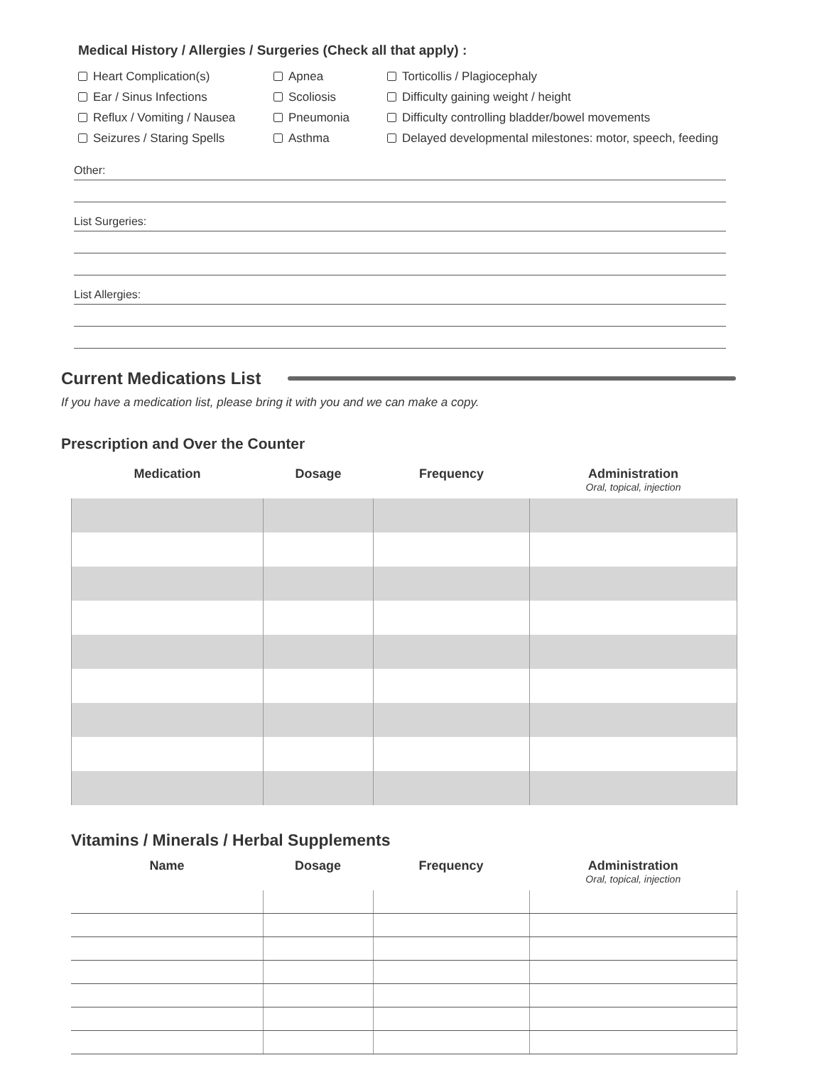Medical History / Allergies / Surgeries (Check all that apply) :
Heart Complication(s)
Apnea
Torticollis / Plagiocephaly
Ear / Sinus Infections
Scoliosis
Difficulty gaining weight / height
Reflux / Vomiting / Nausea
Pneumonia
Difficulty controlling bladder/bowel movements
Seizures / Staring Spells
Asthma
Delayed developmental milestones: motor, speech, feeding
Other:
List Surgeries:
List Allergies:
Current Medications List
If you have a medication list, please bring it with you and we can make a copy.
Prescription and Over the Counter
| Medication | Dosage | Frequency | Administration Oral, topical, injection |
| --- | --- | --- | --- |
Vitamins / Minerals / Herbal Supplements
| Name | Dosage | Frequency | Administration Oral, topical, injection |
| --- | --- | --- | --- |